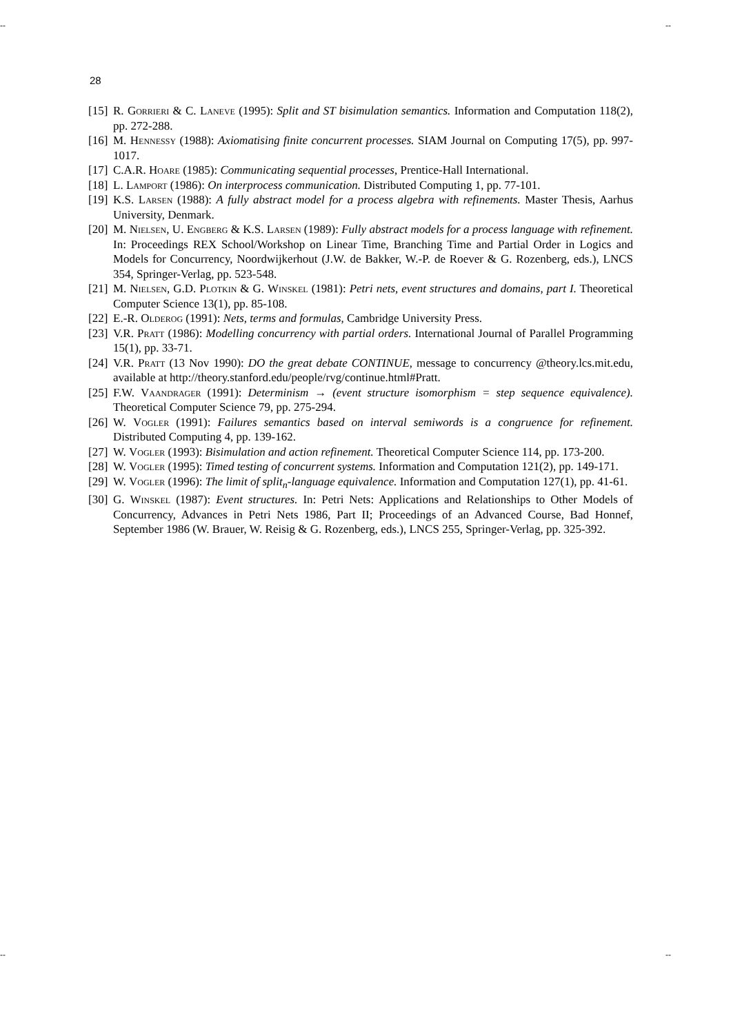-- --
28
[15] R. Gorrieri & C. Laneve (1995): Split and ST bisimulation semantics. Information and Computation 118(2), pp. 272-288.
[16] M. Hennessy (1988): Axiomatising finite concurrent processes. SIAM Journal on Computing 17(5), pp. 997-1017.
[17] C.A.R. Hoare (1985): Communicating sequential processes, Prentice-Hall International.
[18] L. Lamport (1986): On interprocess communication. Distributed Computing 1, pp. 77-101.
[19] K.S. Larsen (1988): A fully abstract model for a process algebra with refinements. Master Thesis, Aarhus University, Denmark.
[20] M. Nielsen, U. Engberg & K.S. Larsen (1989): Fully abstract models for a process language with refinement. In: Proceedings REX School/Workshop on Linear Time, Branching Time and Partial Order in Logics and Models for Concurrency, Noordwijkerhout (J.W. de Bakker, W.-P. de Roever & G. Rozenberg, eds.), LNCS 354, Springer-Verlag, pp. 523-548.
[21] M. Nielsen, G.D. Plotkin & G. Winskel (1981): Petri nets, event structures and domains, part I. Theoretical Computer Science 13(1), pp. 85-108.
[22] E.-R. Olderog (1991): Nets, terms and formulas, Cambridge University Press.
[23] V.R. Pratt (1986): Modelling concurrency with partial orders. International Journal of Parallel Programming 15(1), pp. 33-71.
[24] V.R. Pratt (13 Nov 1990): DO the great debate CONTINUE, message to concurrency @theory.lcs.mit.edu, available at http://theory.stanford.edu/people/rvg/continue.html#Pratt.
[25] F.W. Vaandrager (1991): Determinism → (event structure isomorphism = step sequence equivalence). Theoretical Computer Science 79, pp. 275-294.
[26] W. Vogler (1991): Failures semantics based on interval semiwords is a congruence for refinement. Distributed Computing 4, pp. 139-162.
[27] W. Vogler (1993): Bisimulation and action refinement. Theoretical Computer Science 114, pp. 173-200.
[28] W. Vogler (1995): Timed testing of concurrent systems. Information and Computation 121(2), pp. 149-171.
[29] W. Vogler (1996): The limit of split<sub>n</sub>-language equivalence. Information and Computation 127(1), pp. 41-61.
[30] G. Winskel (1987): Event structures. In: Petri Nets: Applications and Relationships to Other Models of Concurrency, Advances in Petri Nets 1986, Part II; Proceedings of an Advanced Course, Bad Honnef, September 1986 (W. Brauer, W. Reisig & G. Rozenberg, eds.), LNCS 255, Springer-Verlag, pp. 325-392.
-- --